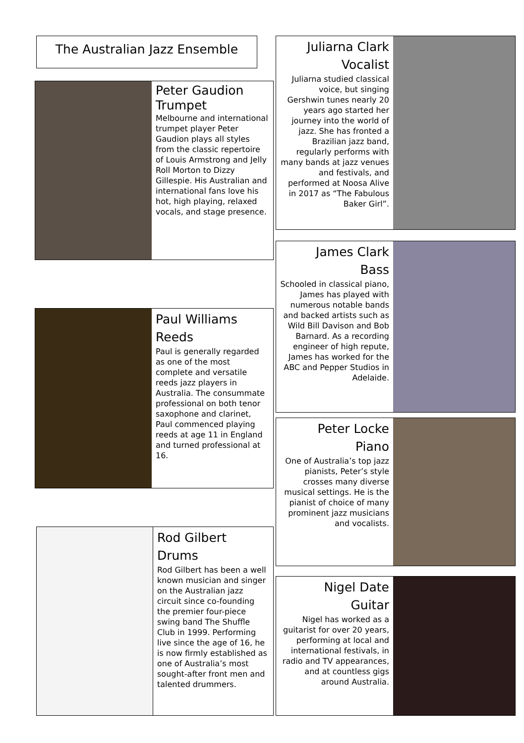The Australian Jazz Ensemble
Peter Gaudion
Trumpet
Melbourne and international trumpet player Peter Gaudion plays all styles from the classic repertoire of Louis Armstrong and Jelly Roll Morton to Dizzy Gillespie. His Australian and international fans love his hot, high playing, relaxed vocals, and stage presence.
Paul Williams
Reeds
Paul is generally regarded as one of the most complete and versatile reeds jazz players in Australia. The consummate professional on both tenor saxophone and clarinet, Paul commenced playing reeds at age 11 in England and turned professional at 16.
Rod Gilbert
Drums
Rod Gilbert has been a well known musician and singer on the Australian jazz circuit since co-founding the premier four-piece swing band The Shuffle Club in 1999. Performing live since the age of 16, he is now firmly established as one of Australia’s most sought-after front men and talented drummers.
Juliarna Clark
Vocalist
Juliarna studied classical voice, but singing Gershwin tunes nearly 20 years ago started her journey into the world of jazz. She has fronted a Brazilian jazz band, regularly performs with many bands at jazz venues and festivals, and performed at Noosa Alive in 2017 as “The Fabulous Baker Girl”.
James Clark
Bass
Schooled in classical piano, James has played with numerous notable bands and backed artists such as Wild Bill Davison and Bob Barnard. As a recording engineer of high repute, James has worked for the ABC and Pepper Studios in Adelaide.
Peter Locke
Piano
One of Australia’s top jazz pianists, Peter’s style crosses many diverse musical settings. He is the pianist of choice of many prominent jazz musicians and vocalists.
Nigel Date
Guitar
Nigel has worked as a guitarist for over 20 years, performing at local and international festivals, in radio and TV appearances, and at countless gigs around Australia.